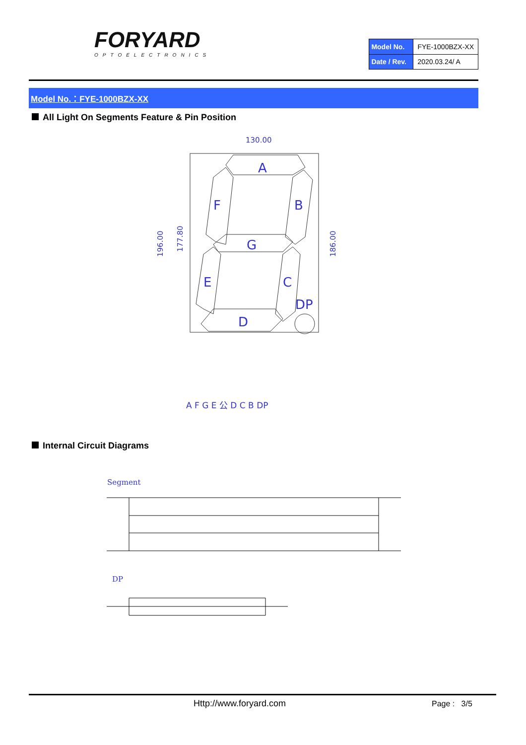FORYARD
OPTOELECTRONICS
| Model No. | FYE-1000BZX-XX |
| Date / Rev. | 2020.03.24/ A |
Model No.：FYE-1000BZX-XX
All Light On Segments Feature & Pin Position
A
F
B
G
E
C
D
DP
130.00
A F G E 公 D C B DP
196.00
177.80
186.00
Internal Circuit Diagrams
Segment
DP
Http://www.foryard.com Page : 3/5